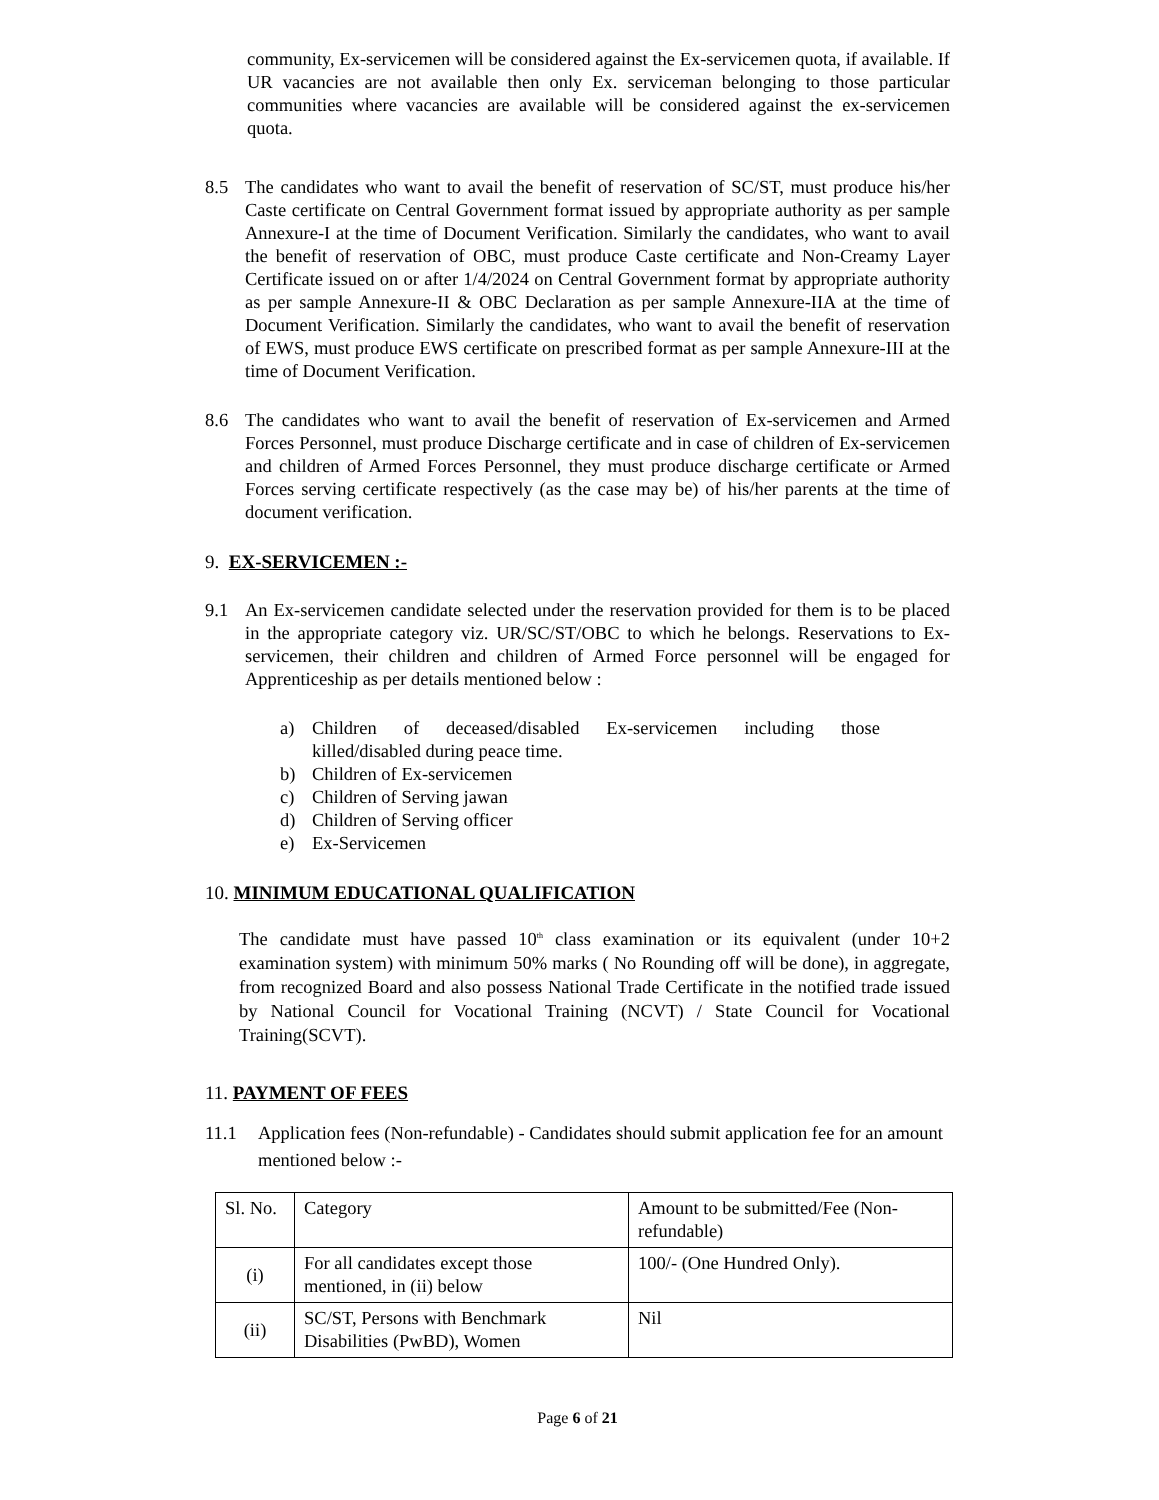community, Ex-servicemen will be considered against the Ex-servicemen quota, if available. If UR vacancies are not available then only Ex. serviceman belonging to those particular communities where vacancies are available will be considered against the ex-servicemen quota.
8.5 The candidates who want to avail the benefit of reservation of SC/ST, must produce his/her Caste certificate on Central Government format issued by appropriate authority as per sample Annexure-I at the time of Document Verification. Similarly the candidates, who want to avail the benefit of reservation of OBC, must produce Caste certificate and Non-Creamy Layer Certificate issued on or after 1/4/2024 on Central Government format by appropriate authority as per sample Annexure-II & OBC Declaration as per sample Annexure-IIA at the time of Document Verification. Similarly the candidates, who want to avail the benefit of reservation of EWS, must produce EWS certificate on prescribed format as per sample Annexure-III at the time of Document Verification.
8.6 The candidates who want to avail the benefit of reservation of Ex-servicemen and Armed Forces Personnel, must produce Discharge certificate and in case of children of Ex-servicemen and children of Armed Forces Personnel, they must produce discharge certificate or Armed Forces serving certificate respectively (as the case may be) of his/her parents at the time of document verification.
9. EX-SERVICEMEN :-
9.1 An Ex-servicemen candidate selected under the reservation provided for them is to be placed in the appropriate category viz. UR/SC/ST/OBC to which he belongs. Reservations to Ex-servicemen, their children and children of Armed Force personnel will be engaged for Apprenticeship as per details mentioned below :
a) Children of deceased/disabled Ex-servicemen including those killed/disabled during peace time.
b) Children of Ex-servicemen
c) Children of Serving jawan
d) Children of Serving officer
e) Ex-Servicemen
10. MINIMUM EDUCATIONAL QUALIFICATION
The candidate must have passed 10<sup>th</sup> class examination or its equivalent (under 10+2 examination system) with minimum 50% marks ( No Rounding off will be done), in aggregate, from recognized Board and also possess National Trade Certificate in the notified trade issued by National Council for Vocational Training (NCVT) / State Council for Vocational Training(SCVT).
11. PAYMENT OF FEES
11.1 Application fees (Non-refundable) - Candidates should submit application fee for an amount mentioned below :-
| Sl. No. | Category | Amount to be submitted/Fee (Non-refundable) |
| (i) | For all candidates except those mentioned, in (ii) below | 100/- (One Hundred Only). |
| (ii) | SC/ST, Persons with Benchmark Disabilities (PwBD), Women | Nil |
Page 6 of 21